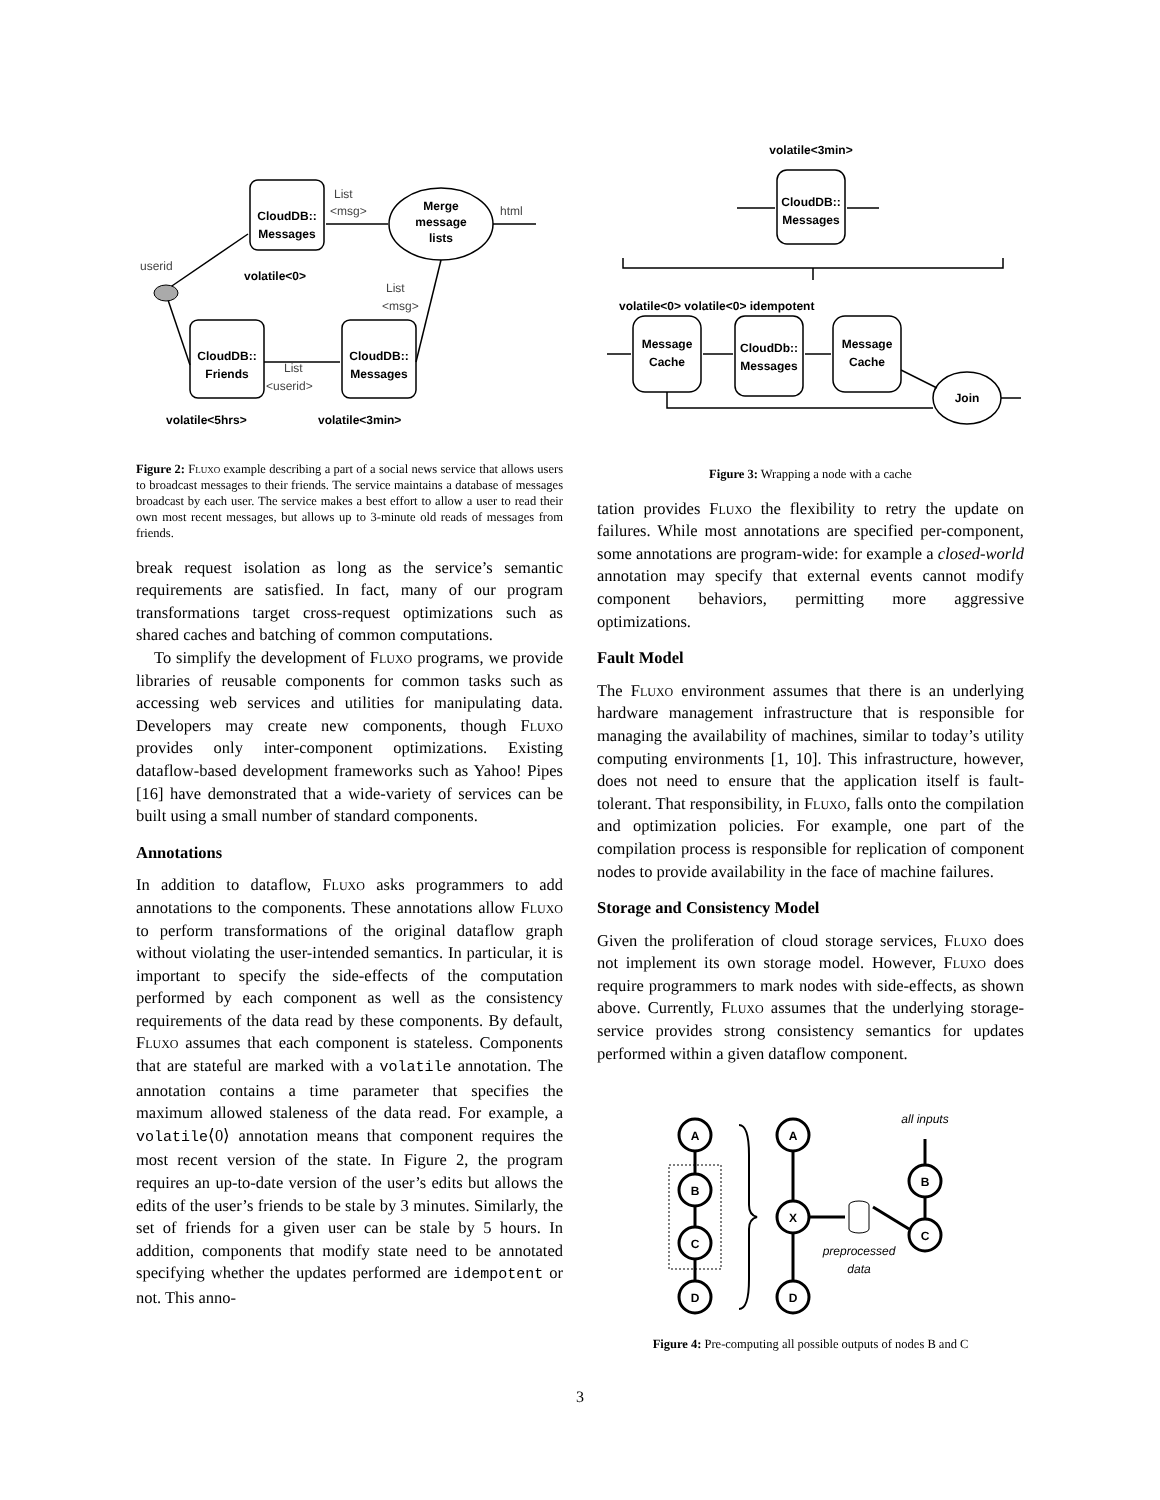CloudDB::
Messages
Merge
message
lists
CloudDB::
Friends
CloudDB::
Messages
List
<msg>
html
userid
List
<msg>
List
<userid>
volatile<0>
volatile<5hrs>
volatile<3min>
Figure 2: Fluxo example describing a part of a social news service that allows users to broadcast messages to their friends. The service maintains a database of messages broadcast by each user. The service makes a best effort to allow a user to read their own most recent messages, but allows up to 3-minute old reads of messages from friends.
break request isolation as long as the service’s semantic requirements are satisfied. In fact, many of our program transformations target cross-request optimizations such as shared caches and batching of common computations.
To simplify the development of Fluxo programs, we provide libraries of reusable components for common tasks such as accessing web services and utilities for manipulating data. Developers may create new components, though Fluxo provides only inter-component optimizations. Existing dataflow-based development frameworks such as Yahoo! Pipes [16] have demonstrated that a wide-variety of services can be built using a small number of standard components.
Annotations
In addition to dataflow, Fluxo asks programmers to add annotations to the components. These annotations allow Fluxo to perform transformations of the original dataflow graph without violating the user-intended semantics. In particular, it is important to specify the side-effects of the computation performed by each component as well as the consistency requirements of the data read by these components. By default, Fluxo assumes that each component is stateless. Components that are stateful are marked with a volatile annotation. The annotation contains a time parameter that specifies the maximum allowed staleness of the data read. For example, a volatile⟨0⟩ annotation means that component requires the most recent version of the state. In Figure 2, the program requires an up-to-date version of the user’s edits but allows the edits of the user’s friends to be stale by 3 minutes. Similarly, the set of friends for a given user can be stale by 5 hours. In addition, components that modify state need to be annotated specifying whether the updates performed are idempotent or not. This anno-
volatile<3min>
CloudDB::
Messages
Message
Cache
CloudDb::
Messages
Message
Cache
Join
volatile<0> volatile<0> idempotent
Figure 3: Wrapping a node with a cache
tation provides Fluxo the flexibility to retry the update on failures. While most annotations are specified per-component, some annotations are program-wide: for example a closed-world annotation may specify that external events cannot modify component behaviors, permitting more aggressive optimizations.
Fault Model
The Fluxo environment assumes that there is an underlying hardware management infrastructure that is responsible for managing the availability of machines, similar to today’s utility computing environments [1, 10]. This infrastructure, however, does not need to ensure that the application itself is fault-tolerant. That responsibility, in Fluxo, falls onto the compilation and optimization policies. For example, one part of the compilation process is responsible for replication of component nodes to provide availability in the face of machine failures.
Storage and Consistency Model
Given the proliferation of cloud storage services, Fluxo does not implement its own storage model. However, Fluxo does require programmers to mark nodes with side-effects, as shown above. Currently, Fluxo assumes that the underlying storage-service provides strong consistency semantics for updates performed within a given dataflow component.
A
B
C
D
A
X
D
B
C
all inputs
preprocessed
data
Figure 4: Pre-computing all possible outputs of nodes B and C
3